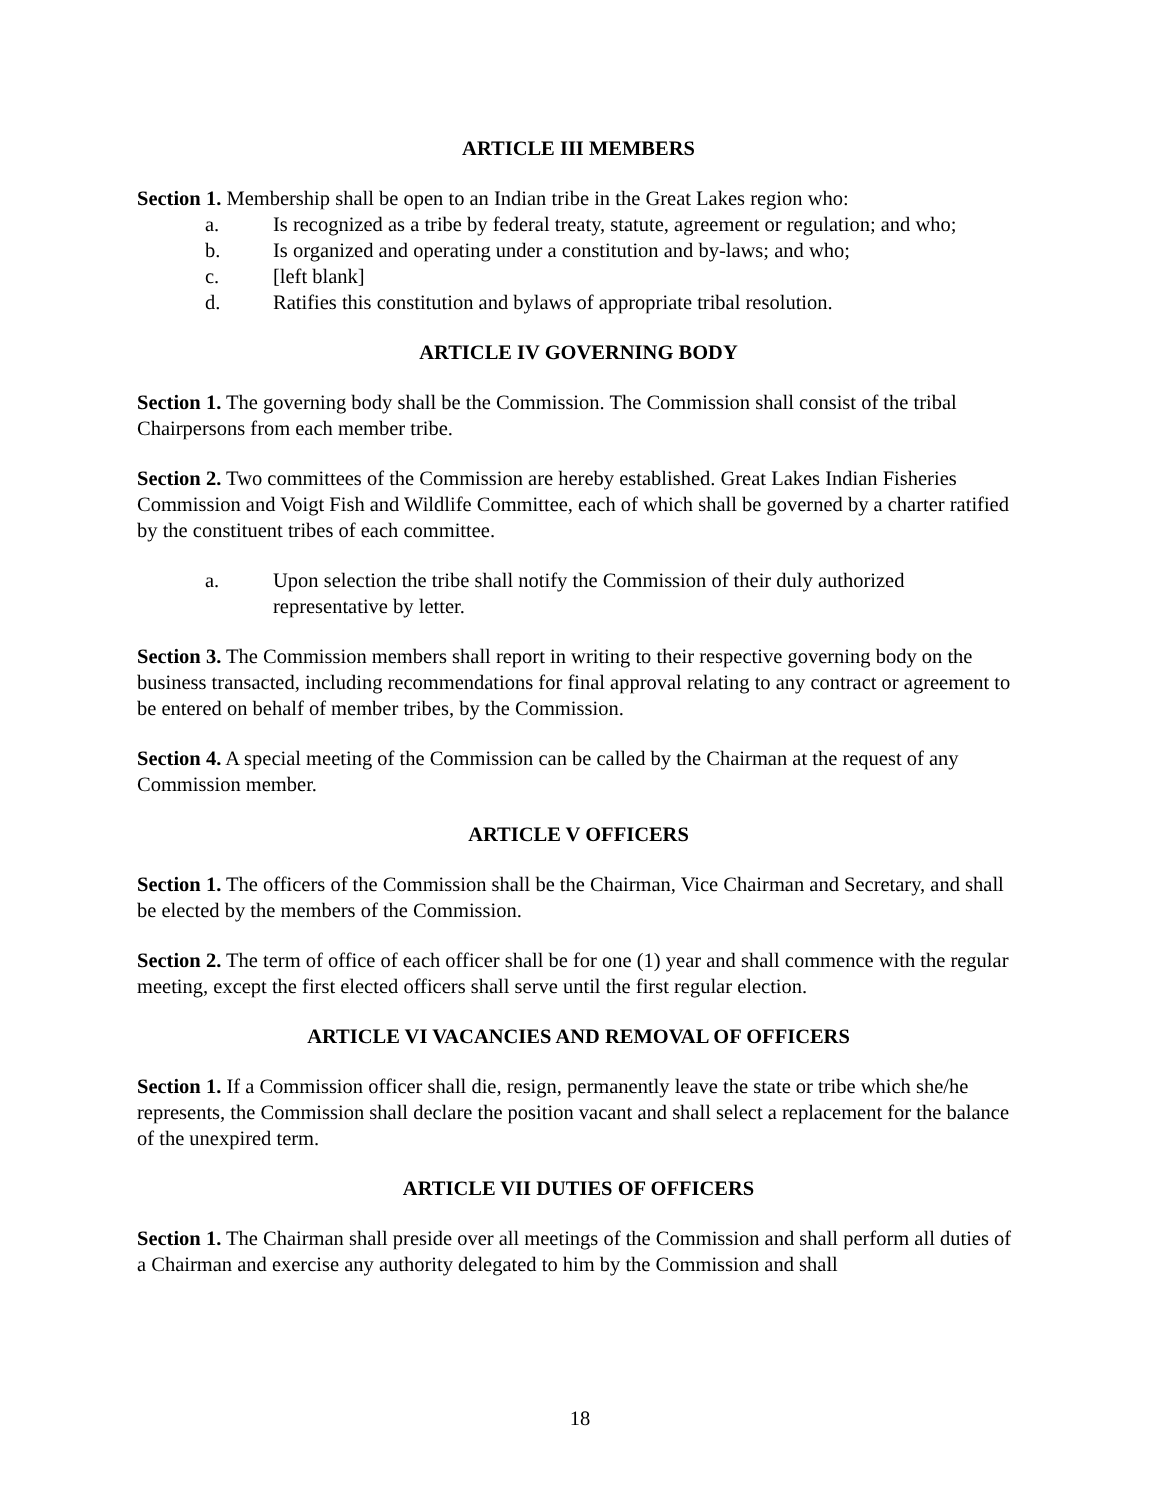ARTICLE III MEMBERS
Section 1. Membership shall be open to an Indian tribe in the Great Lakes region who:
a. Is recognized as a tribe by federal treaty, statute, agreement or regulation; and who;
b. Is organized and operating under a constitution and by-laws; and who;
c. [left blank]
d. Ratifies this constitution and bylaws of appropriate tribal resolution.
ARTICLE IV GOVERNING BODY
Section 1. The governing body shall be the Commission. The Commission shall consist of the tribal Chairpersons from each member tribe.
Section 2. Two committees of the Commission are hereby established. Great Lakes Indian Fisheries Commission and Voigt Fish and Wildlife Committee, each of which shall be governed by a charter ratified by the constituent tribes of each committee.
a. Upon selection the tribe shall notify the Commission of their duly authorized representative by letter.
Section 3. The Commission members shall report in writing to their respective governing body on the business transacted, including recommendations for final approval relating to any contract or agreement to be entered on behalf of member tribes, by the Commission.
Section 4. A special meeting of the Commission can be called by the Chairman at the request of any Commission member.
ARTICLE V OFFICERS
Section 1. The officers of the Commission shall be the Chairman, Vice Chairman and Secretary, and shall be elected by the members of the Commission.
Section 2. The term of office of each officer shall be for one (1) year and shall commence with the regular meeting, except the first elected officers shall serve until the first regular election.
ARTICLE VI VACANCIES AND REMOVAL OF OFFICERS
Section 1. If a Commission officer shall die, resign, permanently leave the state or tribe which she/he represents, the Commission shall declare the position vacant and shall select a replacement for the balance of the unexpired term.
ARTICLE VII DUTIES OF OFFICERS
Section 1. The Chairman shall preside over all meetings of the Commission and shall perform all duties of a Chairman and exercise any authority delegated to him by the Commission and shall
18